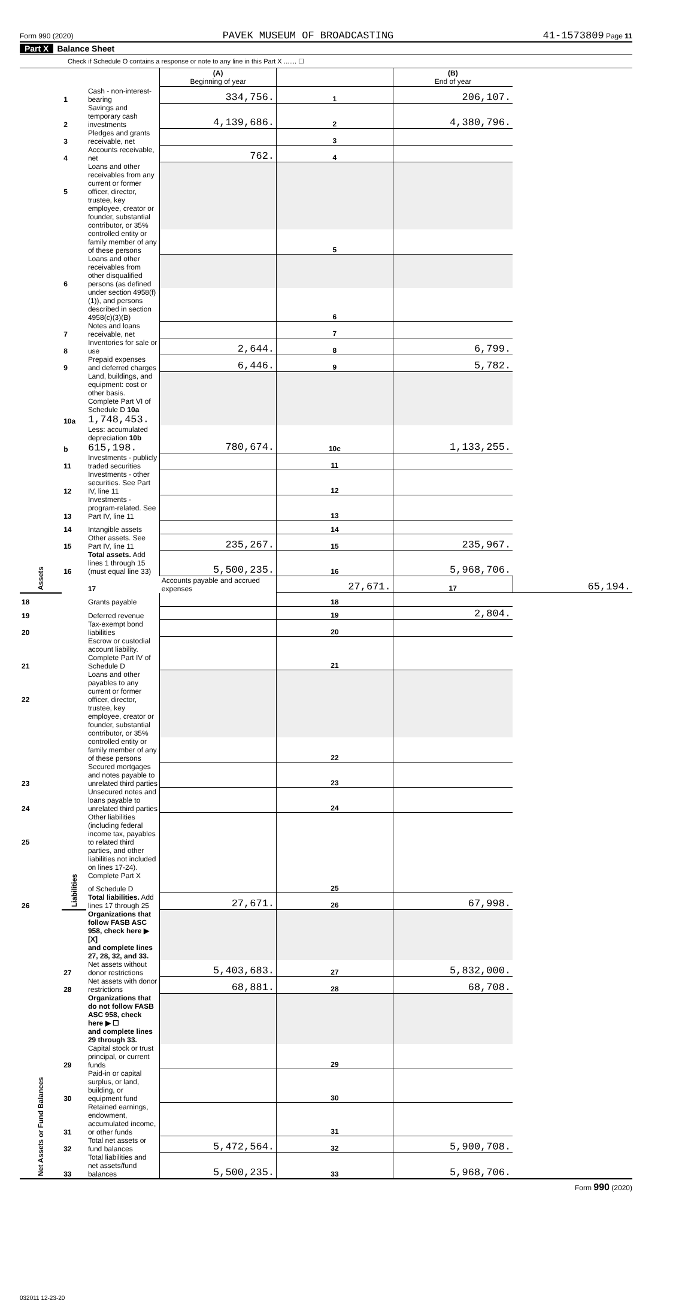Form 990 (2020) PAVEK MUSEUM OF BROADCASTING 41-1573809 Page 11
Part X Balance Sheet
Check if Schedule O contains a response or note to any line in this Part X ....... ☐
| | | | (A) Beginning of year | | (B) End of year | |
| Assets | 1 | Cash - non-interest-bearing | 334,756. | 1 | 206,107. | |
| | 2 | Savings and temporary cash investments | 4,139,686. | 2 | 4,380,796. | |
| | 3 | Pledges and grants receivable, net | | 3 | | |
| | 4 | Accounts receivable, net | 762. | 4 | | |
| | 5 | Loans and other receivables from any current or former officer, director, | | | | |
| | | trustee, key employee, creator or founder, substantial contributor, or 35% | | | | |
| | | controlled entity or family member of any of these persons | | 5 | | |
| | 6 | Loans and other receivables from other disqualified persons (as defined | | | | |
| | | under section 4958(f)(1)), and persons described in section 4958(c)(3)(B) | | 6 | | |
| | 7 | Notes and loans receivable, net | | 7 | | |
| | 8 | Inventories for sale or use | 2,644. | 8 | 6,799. | |
| | 9 | Prepaid expenses and deferred charges | 6,446. | 9 | 5,782. | |
| | 10a | Land, buildings, and equipment: cost or other basis. Complete Part VI of Schedule D 10a 1,748,453. | | | | |
| | b | Less: accumulated depreciation 10b 615,198. | 780,674. | 10c | 1,133,255. | |
| | 11 | Investments - publicly traded securities | | 11 | | |
| | 12 | Investments - other securities. See Part IV, line 11 | | 12 | | |
| | 13 | Investments - program-related. See Part IV, line 11 | | 13 | | |
| | 14 | Intangible assets | | 14 | | |
| | 15 | Other assets. See Part IV, line 11 | 235,267. | 15 | 235,967. | |
| | 16 | Total assets. Add lines 1 through 15 (must equal line 33) | 5,500,235. | 16 | 5,968,706. | |
| | Liabilities | 17 | Accounts payable and accrued expenses | 27,671. | 17 | 65,194. |
| 18 | | Grants payable | | 18 | | |
| 19 | | Deferred revenue | | 19 | 2,804. | |
| 20 | | Tax-exempt bond liabilities | | 20 | | |
| 21 | | Escrow or custodial account liability. Complete Part IV of Schedule D | | 21 | | |
| 22 | | Loans and other payables to any current or former officer, director, | | | | |
| | | trustee, key employee, creator or founder, substantial contributor, or 35% | | | | |
| | | controlled entity or family member of any of these persons | | 22 | | |
| 23 | | Secured mortgages and notes payable to unrelated third parties | | 23 | | |
| 24 | | Unsecured notes and loans payable to unrelated third parties | | 24 | | |
| 25 | | Other liabilities (including federal income tax, payables to related third | | | | |
| | | parties, and other liabilities not included on lines 17-24). Complete Part X | | | | |
| | | of Schedule D | | 25 | | |
| 26 | | Total liabilities. Add lines 17 through 25 | 27,671. | 26 | 67,998. | |
| Net Assets or Fund Balances | | Organizations that follow FASB ASC 958, check here ▶ [X] | | | | |
| | | and complete lines 27, 28, 32, and 33. | | | | |
| | 27 | Net assets without donor restrictions | 5,403,683. | 27 | 5,832,000. | |
| | 28 | Net assets with donor restrictions | 68,881. | 28 | 68,708. | |
| | | Organizations that do not follow FASB ASC 958, check here ▶ ☐ | | | | |
| | | and complete lines 29 through 33. | | | | |
| | 29 | Capital stock or trust principal, or current funds | | 29 | | |
| | 30 | Paid-in or capital surplus, or land, building, or equipment fund | | 30 | | |
| | 31 | Retained earnings, endowment, accumulated income, or other funds | | 31 | | |
| | 32 | Total net assets or fund balances | 5,472,564. | 32 | 5,900,708. | |
| | 33 | Total liabilities and net assets/fund balances | 5,500,235. | 33 | 5,968,706. | |
Form 990 (2020)
032011 12-23-20